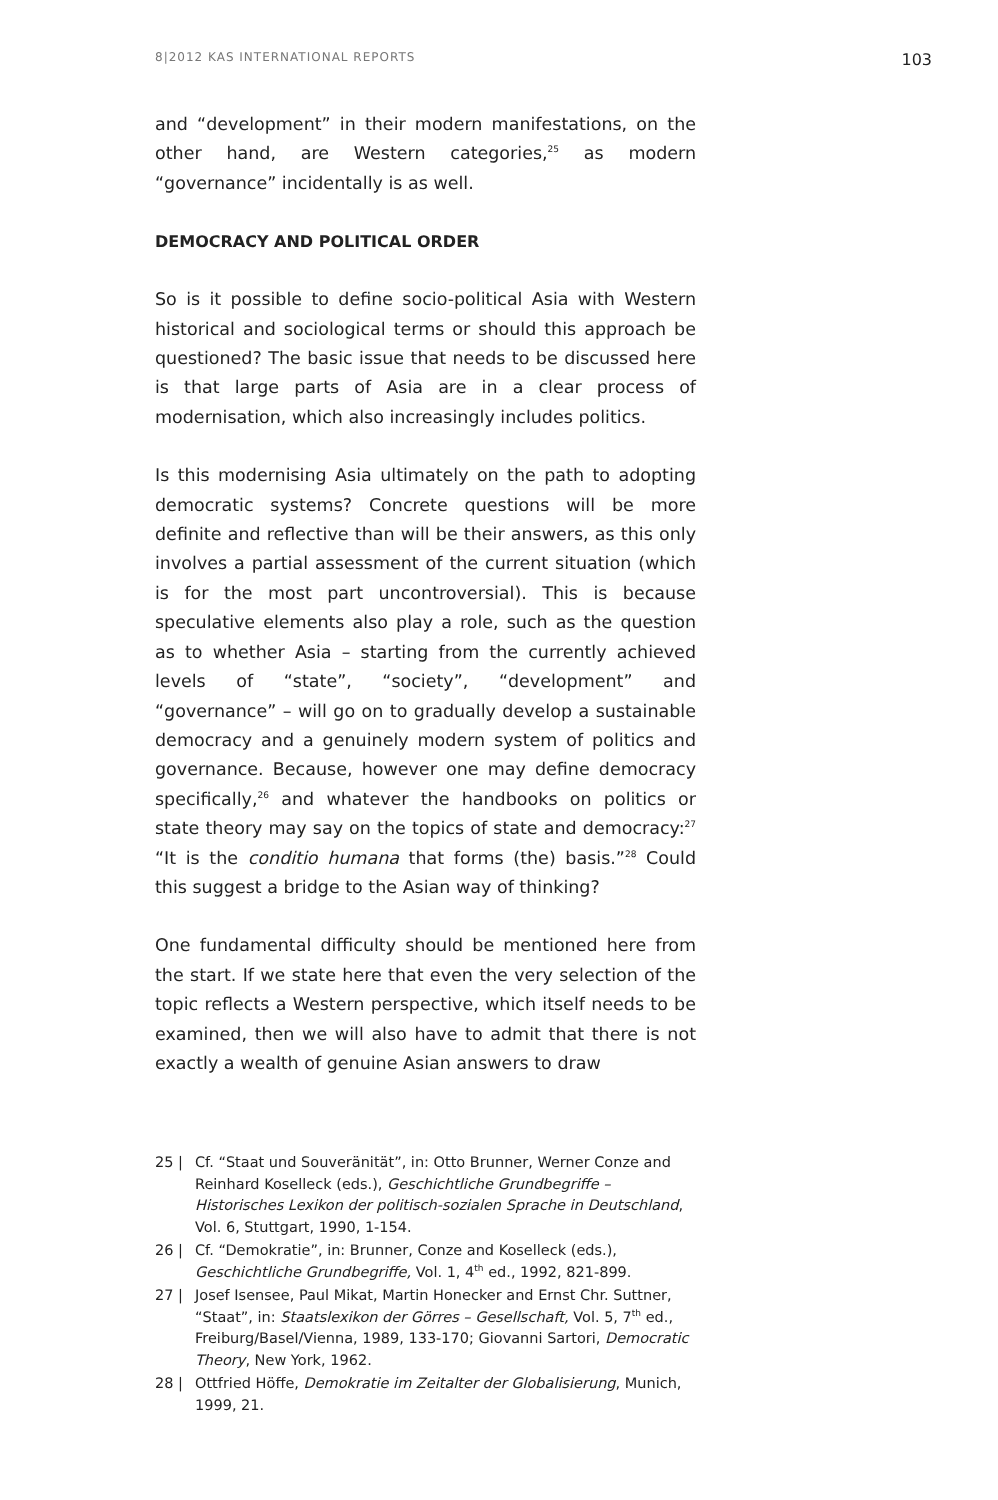8|2012 KAS INTERNATIONAL REPORTS 103
and “development” in their modern manifestations, on the other hand, are Western categories,<sup>25</sup> as modern “governance” incidentally is as well.
DEMOCRACY AND POLITICAL ORDER
So is it possible to define socio-political Asia with Western historical and sociological terms or should this approach be questioned? The basic issue that needs to be discussed here is that large parts of Asia are in a clear process of modernisation, which also increasingly includes politics.
Is this modernising Asia ultimately on the path to adopting democratic systems? Concrete questions will be more definite and reflective than will be their answers, as this only involves a partial assessment of the current situation (which is for the most part uncontroversial). This is because speculative elements also play a role, such as the question as to whether Asia – starting from the currently achieved levels of “state”, “society”, “development” and “governance” – will go on to gradually develop a sustainable democracy and a genuinely modern system of politics and governance. Because, however one may define democracy specifically,<sup>26</sup> and whatever the handbooks on politics or state theory may say on the topics of state and democracy:<sup>27</sup> “It is the conditio humana that forms (the) basis.”<sup>28</sup> Could this suggest a bridge to the Asian way of thinking?
One fundamental difficulty should be mentioned here from the start. If we state here that even the very selection of the topic reflects a Western perspective, which itself needs to be examined, then we will also have to admit that there is not exactly a wealth of genuine Asian answers to draw
25 | Cf. “Staat und Souveränität”, in: Otto Brunner, Werner Conze and Reinhard Koselleck (eds.), Geschichtliche Grundbegriffe – Historisches Lexikon der politisch-sozialen Sprache in Deutschland, Vol. 6, Stuttgart, 1990, 1-154.
26 | Cf. “Demokratie”, in: Brunner, Conze and Koselleck (eds.), Geschichtliche Grundbegriffe, Vol. 1, 4<sup>th</sup> ed., 1992, 821-899.
27 | Josef Isensee, Paul Mikat, Martin Honecker and Ernst Chr. Suttner, “Staat”, in: Staatslexikon der Görres – Gesellschaft, Vol. 5, 7<sup>th</sup> ed., Freiburg/Basel/Vienna, 1989, 133-170; Giovanni Sartori, Democratic Theory, New York, 1962.
28 | Ottfried Höffe, Demokratie im Zeitalter der Globalisierung, Munich, 1999, 21.